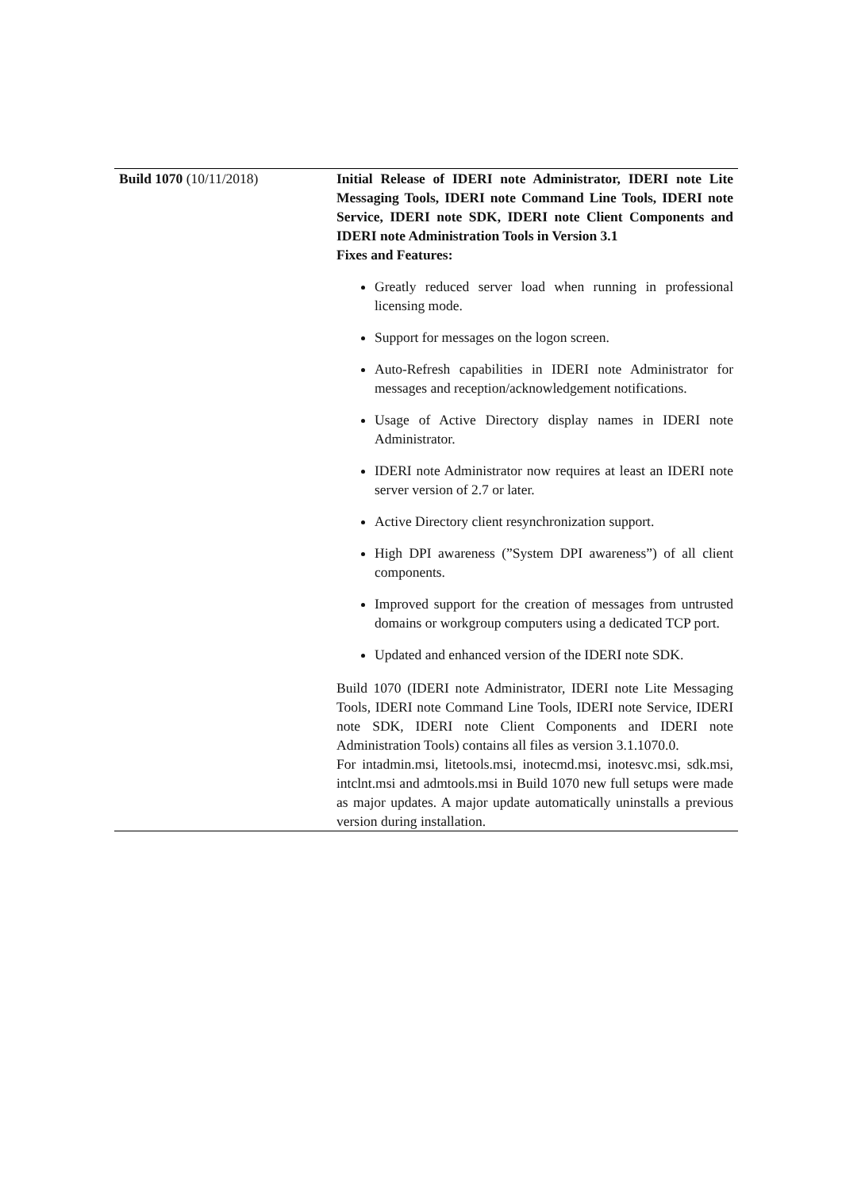| Build 1070 (10/11/2018) | Initial Release of IDERI note Administrator, IDERI note Lite Messaging Tools, IDERI note Command Line Tools, IDERI note Service, IDERI note SDK, IDERI note Client Components and IDERI note Administration Tools in Version 3.1 Fixes and Features: Greatly reduced server load when running in professional licensing mode. Support for messages on the logon screen. Auto-Refresh capabilities in IDERI note Administrator for messages and reception/acknowledgement notifications. Usage of Active Directory display names in IDERI note Administrator. IDERI note Administrator now requires at least an IDERI note server version of 2.7 or later. Active Directory client resynchronization support. High DPI awareness (”System DPI awareness”) of all client components. Improved support for the creation of messages from untrusted domains or workgroup computers using a dedicated TCP port. Updated and enhanced version of the IDERI note SDK. Build 1070 (IDERI note Administrator, IDERI note Lite Messaging Tools, IDERI note Command Line Tools, IDERI note Service, IDERI note SDK, IDERI note Client Components and IDERI note Administration Tools) contains all files as version 3.1.1070.0. For intadmin.msi, litetools.msi, inotecmd.msi, inotesvc.msi, sdk.msi, intclnt.msi and admtools.msi in Build 1070 new full setups were made as major updates. A major update automatically uninstalls a previous version during installation. |